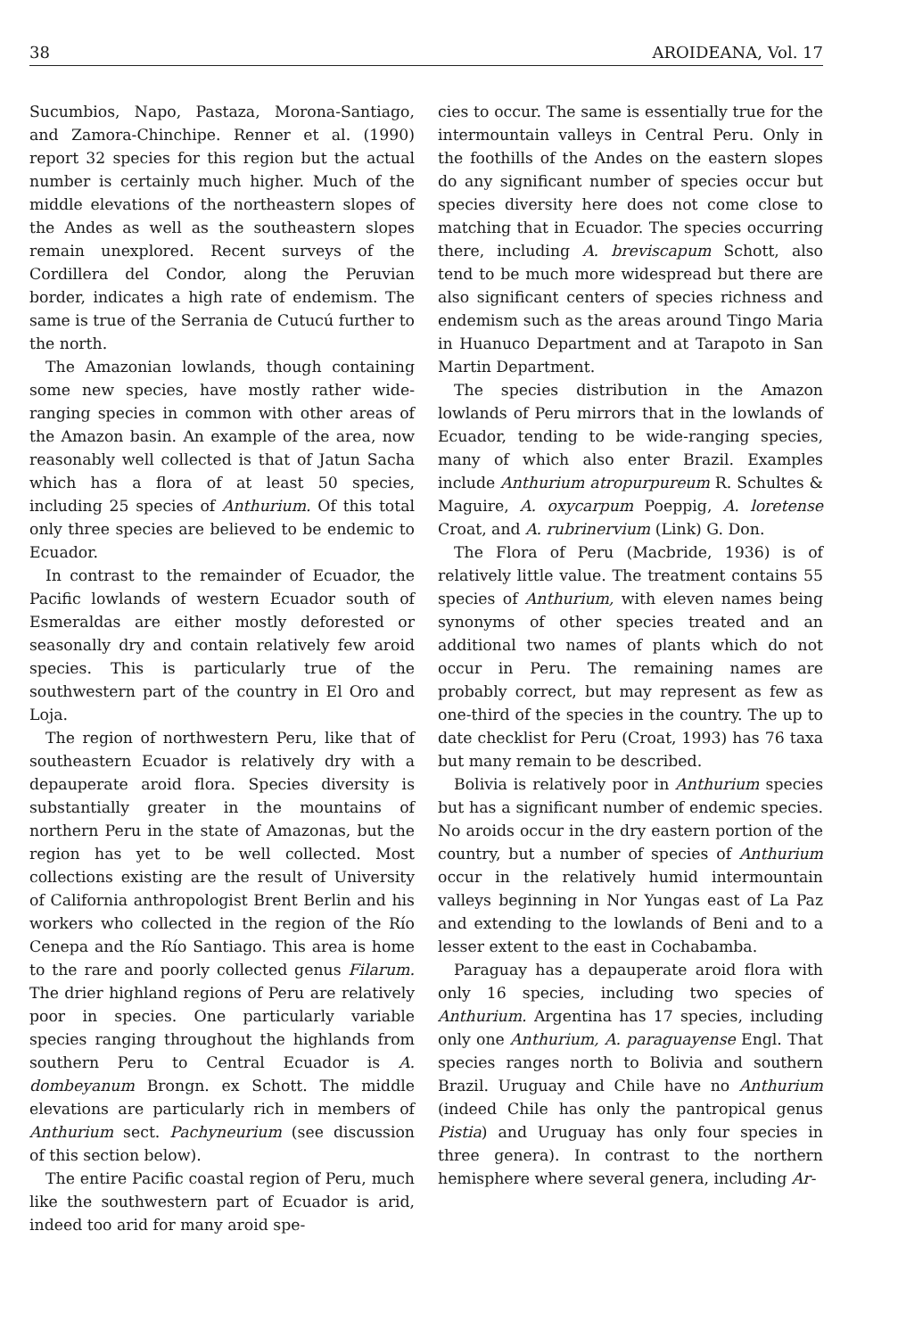38 AROIDEANA, Vol. 17
Sucumbios, Napo, Pastaza, Morona-Santiago, and Zamora-Chinchipe. Renner et al. (1990) report 32 species for this region but the actual number is certainly much higher. Much of the middle elevations of the northeastern slopes of the Andes as well as the southeastern slopes remain unexplored. Recent surveys of the Cordillera del Condor, along the Peruvian border, indicates a high rate of endemism. The same is true of the Serrania de Cutucú further to the north.
The Amazonian lowlands, though containing some new species, have mostly rather wide-ranging species in common with other areas of the Amazon basin. An example of the area, now reasonably well collected is that of Jatun Sacha which has a flora of at least 50 species, including 25 species of Anthurium. Of this total only three species are believed to be endemic to Ecuador.
In contrast to the remainder of Ecuador, the Pacific lowlands of western Ecuador south of Esmeraldas are either mostly deforested or seasonally dry and contain relatively few aroid species. This is particularly true of the southwestern part of the country in El Oro and Loja.
The region of northwestern Peru, like that of southeastern Ecuador is relatively dry with a depauperate aroid flora. Species diversity is substantially greater in the mountains of northern Peru in the state of Amazonas, but the region has yet to be well collected. Most collections existing are the result of University of California anthropologist Brent Berlin and his workers who collected in the region of the Río Cenepa and the Río Santiago. This area is home to the rare and poorly collected genus Filarum. The drier highland regions of Peru are relatively poor in species. One particularly variable species ranging throughout the highlands from southern Peru to Central Ecuador is A. dombeyanum Brongn. ex Schott. The middle elevations are particularly rich in members of Anthurium sect. Pachyneurium (see discussion of this section below).
The entire Pacific coastal region of Peru, much like the southwestern part of Ecuador is arid, indeed too arid for many aroid spe-
cies to occur. The same is essentially true for the intermountain valleys in Central Peru. Only in the foothills of the Andes on the eastern slopes do any significant number of species occur but species diversity here does not come close to matching that in Ecuador. The species occurring there, including A. breviscapum Schott, also tend to be much more widespread but there are also significant centers of species richness and endemism such as the areas around Tingo Maria in Huanuco Department and at Tarapoto in San Martin Department.
The species distribution in the Amazon lowlands of Peru mirrors that in the lowlands of Ecuador, tending to be wide-ranging species, many of which also enter Brazil. Examples include Anthurium atropurpureum R. Schultes & Maguire, A. oxycarpum Poeppig, A. loretense Croat, and A. rubrinervium (Link) G. Don.
The Flora of Peru (Macbride, 1936) is of relatively little value. The treatment contains 55 species of Anthurium, with eleven names being synonyms of other species treated and an additional two names of plants which do not occur in Peru. The remaining names are probably correct, but may represent as few as one-third of the species in the country. The up to date checklist for Peru (Croat, 1993) has 76 taxa but many remain to be described.
Bolivia is relatively poor in Anthurium species but has a significant number of endemic species. No aroids occur in the dry eastern portion of the country, but a number of species of Anthurium occur in the relatively humid intermountain valleys beginning in Nor Yungas east of La Paz and extending to the lowlands of Beni and to a lesser extent to the east in Cochabamba.
Paraguay has a depauperate aroid flora with only 16 species, including two species of Anthurium. Argentina has 17 species, including only one Anthurium, A. paraguayense Engl. That species ranges north to Bolivia and southern Brazil. Uruguay and Chile have no Anthurium (indeed Chile has only the pantropical genus Pistia) and Uruguay has only four species in three genera). In contrast to the northern hemisphere where several genera, including Ar-